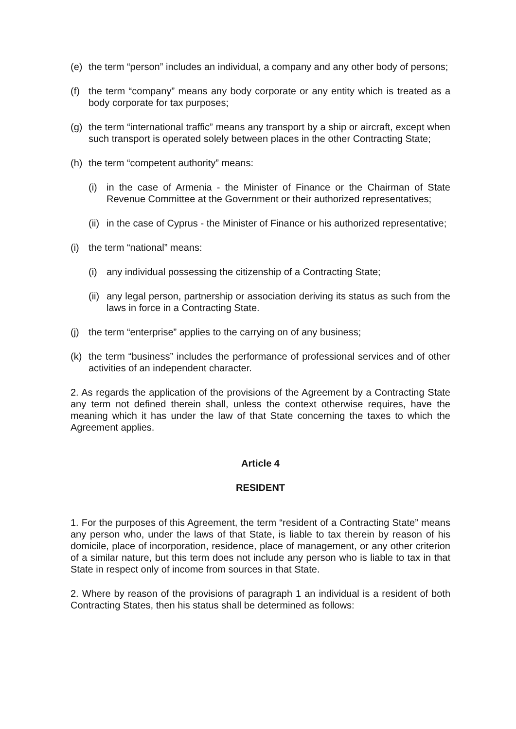(e) the term “person” includes an individual, a company and any other body of persons;
(f) the term “company” means any body corporate or any entity which is treated as a body corporate for tax purposes;
(g) the term “international traffic” means any transport by a ship or aircraft, except when such transport is operated solely between places in the other Contracting State;
(h) the term “competent authority” means:
(i) in the case of Armenia - the Minister of Finance or the Chairman of State Revenue Committee at the Government or their authorized representatives;
(ii) in the case of Cyprus - the Minister of Finance or his authorized representative;
(i) the term “national” means:
(i) any individual possessing the citizenship of a Contracting State;
(ii) any legal person, partnership or association deriving its status as such from the laws in force in a Contracting State.
(j) the term “enterprise” applies to the carrying on of any business;
(k) the term “business” includes the performance of professional services and of other activities of an independent character.
2. As regards the application of the provisions of the Agreement by a Contracting State any term not defined therein shall, unless the context otherwise requires, have the meaning which it has under the law of that State concerning the taxes to which the Agreement applies.
Article 4
RESIDENT
1. For the purposes of this Agreement, the term “resident of a Contracting State” means any person who, under the laws of that State, is liable to tax therein by reason of his domicile, place of incorporation, residence, place of management, or any other criterion of a similar nature, but this term does not include any person who is liable to tax in that State in respect only of income from sources in that State.
2. Where by reason of the provisions of paragraph 1 an individual is a resident of both Contracting States, then his status shall be determined as follows: